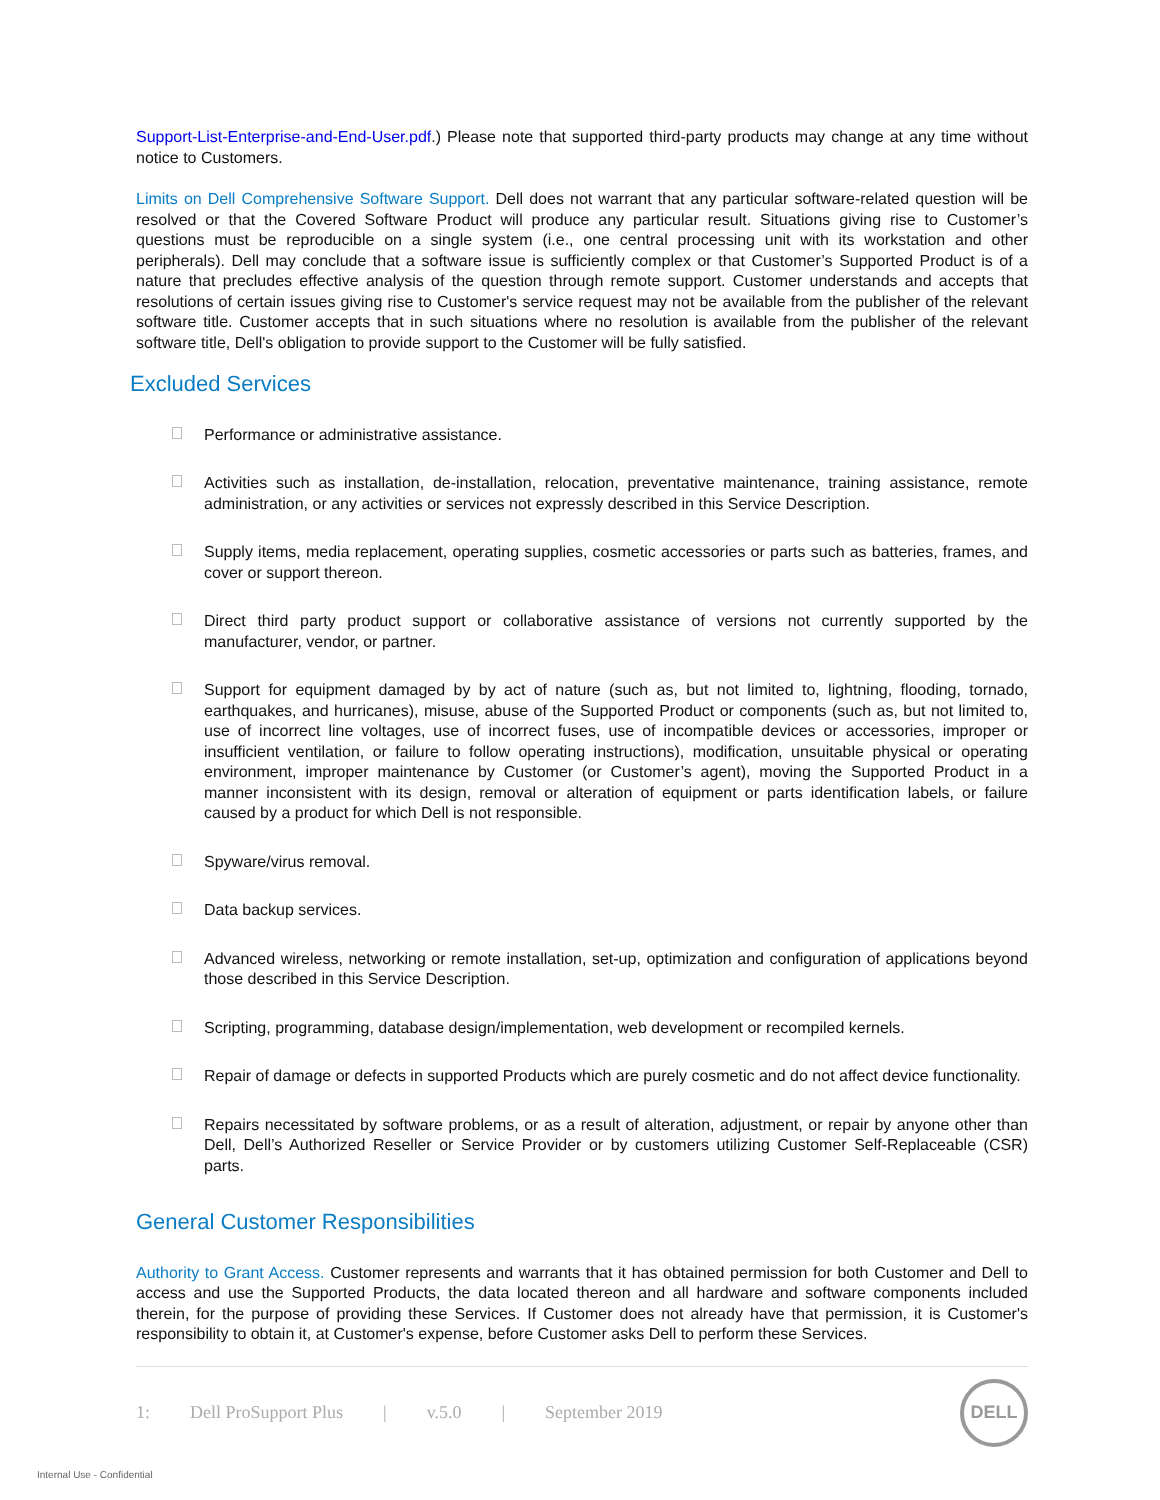Support-List-Enterprise-and-End-User.pdf.) Please note that supported third-party products may change at any time without notice to Customers.
Limits on Dell Comprehensive Software Support. Dell does not warrant that any particular software-related question will be resolved or that the Covered Software Product will produce any particular result. Situations giving rise to Customer’s questions must be reproducible on a single system (i.e., one central processing unit with its workstation and other peripherals). Dell may conclude that a software issue is sufficiently complex or that Customer’s Supported Product is of a nature that precludes effective analysis of the question through remote support. Customer understands and accepts that resolutions of certain issues giving rise to Customer's service request may not be available from the publisher of the relevant software title. Customer accepts that in such situations where no resolution is available from the publisher of the relevant software title, Dell's obligation to provide support to the Customer will be fully satisfied.
Excluded Services
Performance or administrative assistance.
Activities such as installation, de-installation, relocation, preventative maintenance, training assistance, remote administration, or any activities or services not expressly described in this Service Description.
Supply items, media replacement, operating supplies, cosmetic accessories or parts such as batteries, frames, and cover or support thereon.
Direct third party product support or collaborative assistance of versions not currently supported by the manufacturer, vendor, or partner.
Support for equipment damaged by by act of nature (such as, but not limited to, lightning, flooding, tornado, earthquakes, and hurricanes), misuse, abuse of the Supported Product or components (such as, but not limited to, use of incorrect line voltages, use of incorrect fuses, use of incompatible devices or accessories, improper or insufficient ventilation, or failure to follow operating instructions), modification, unsuitable physical or operating environment, improper maintenance by Customer (or Customer’s agent), moving the Supported Product in a manner inconsistent with its design, removal or alteration of equipment or parts identification labels, or failure caused by a product for which Dell is not responsible.
Spyware/virus removal.
Data backup services.
Advanced wireless, networking or remote installation, set-up, optimization and configuration of applications beyond those described in this Service Description.
Scripting, programming, database design/implementation, web development or recompiled kernels.
Repair of damage or defects in supported Products which are purely cosmetic and do not affect device functionality.
Repairs necessitated by software problems, or as a result of alteration, adjustment, or repair by anyone other than Dell, Dell’s Authorized Reseller or Service Provider or by customers utilizing Customer Self-Replaceable (CSR) parts.
General Customer Responsibilities
Authority to Grant Access. Customer represents and warrants that it has obtained permission for both Customer and Dell to access and use the Supported Products, the data located thereon and all hardware and software components included therein, for the purpose of providing these Services. If Customer does not already have that permission, it is Customer's responsibility to obtain it, at Customer's expense, before Customer asks Dell to perform these Services.
1: Dell ProSupport Plus | v.5.0 | September 2019 DELL
Internal Use - Confidential